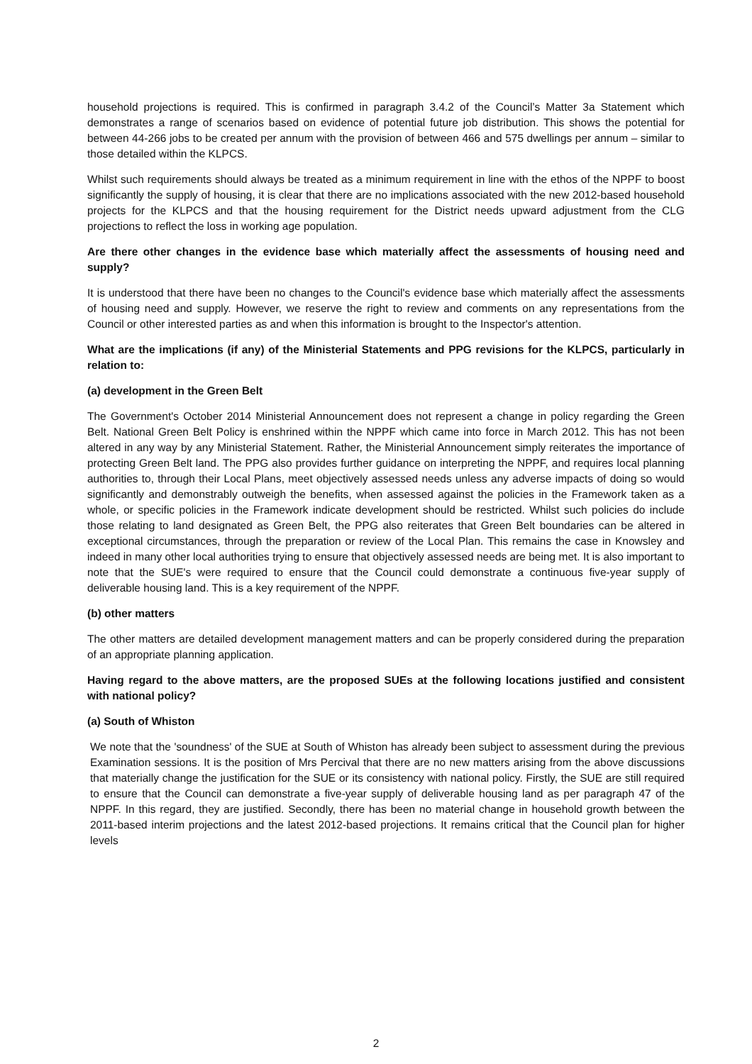household projections is required. This is confirmed in paragraph 3.4.2 of the Council’s Matter 3a Statement which demonstrates a range of scenarios based on evidence of potential future job distribution. This shows the potential for between 44-266 jobs to be created per annum with the provision of between 466 and 575 dwellings per annum – similar to those detailed within the KLPCS.
Whilst such requirements should always be treated as a minimum requirement in line with the ethos of the NPPF to boost significantly the supply of housing, it is clear that there are no implications associated with the new 2012-based household projects for the KLPCS and that the housing requirement for the District needs upward adjustment from the CLG projections to reflect the loss in working age population.
Are there other changes in the evidence base which materially affect the assessments of housing need and supply?
It is understood that there have been no changes to the Council's evidence base which materially affect the assessments of housing need and supply. However, we reserve the right to review and comments on any representations from the Council or other interested parties as and when this information is brought to the Inspector's attention.
What are the implications (if any) of the Ministerial Statements and PPG revisions for the KLPCS, particularly in relation to:
(a) development in the Green Belt
The Government's October 2014 Ministerial Announcement does not represent a change in policy regarding the Green Belt. National Green Belt Policy is enshrined within the NPPF which came into force in March 2012. This has not been altered in any way by any Ministerial Statement. Rather, the Ministerial Announcement simply reiterates the importance of protecting Green Belt land. The PPG also provides further guidance on interpreting the NPPF, and requires local planning authorities to, through their Local Plans, meet objectively assessed needs unless any adverse impacts of doing so would significantly and demonstrably outweigh the benefits, when assessed against the policies in the Framework taken as a whole, or specific policies in the Framework indicate development should be restricted. Whilst such policies do include those relating to land designated as Green Belt, the PPG also reiterates that Green Belt boundaries can be altered in exceptional circumstances, through the preparation or review of the Local Plan. This remains the case in Knowsley and indeed in many other local authorities trying to ensure that objectively assessed needs are being met. It is also important to note that the SUE's were required to ensure that the Council could demonstrate a continuous five-year supply of deliverable housing land. This is a key requirement of the NPPF.
(b) other matters
The other matters are detailed development management matters and can be properly considered during the preparation of an appropriate planning application.
Having regard to the above matters, are the proposed SUEs at the following locations justified and consistent with national policy?
(a) South of Whiston
We note that the 'soundness' of the SUE at South of Whiston has already been subject to assessment during the previous Examination sessions. It is the position of Mrs Percival that there are no new matters arising from the above discussions that materially change the justification for the SUE or its consistency with national policy. Firstly, the SUE are still required to ensure that the Council can demonstrate a five-year supply of deliverable housing land as per paragraph 47 of the NPPF. In this regard, they are justified. Secondly, there has been no material change in household growth between the 2011-based interim projections and the latest 2012-based projections. It remains critical that the Council plan for higher levels
2